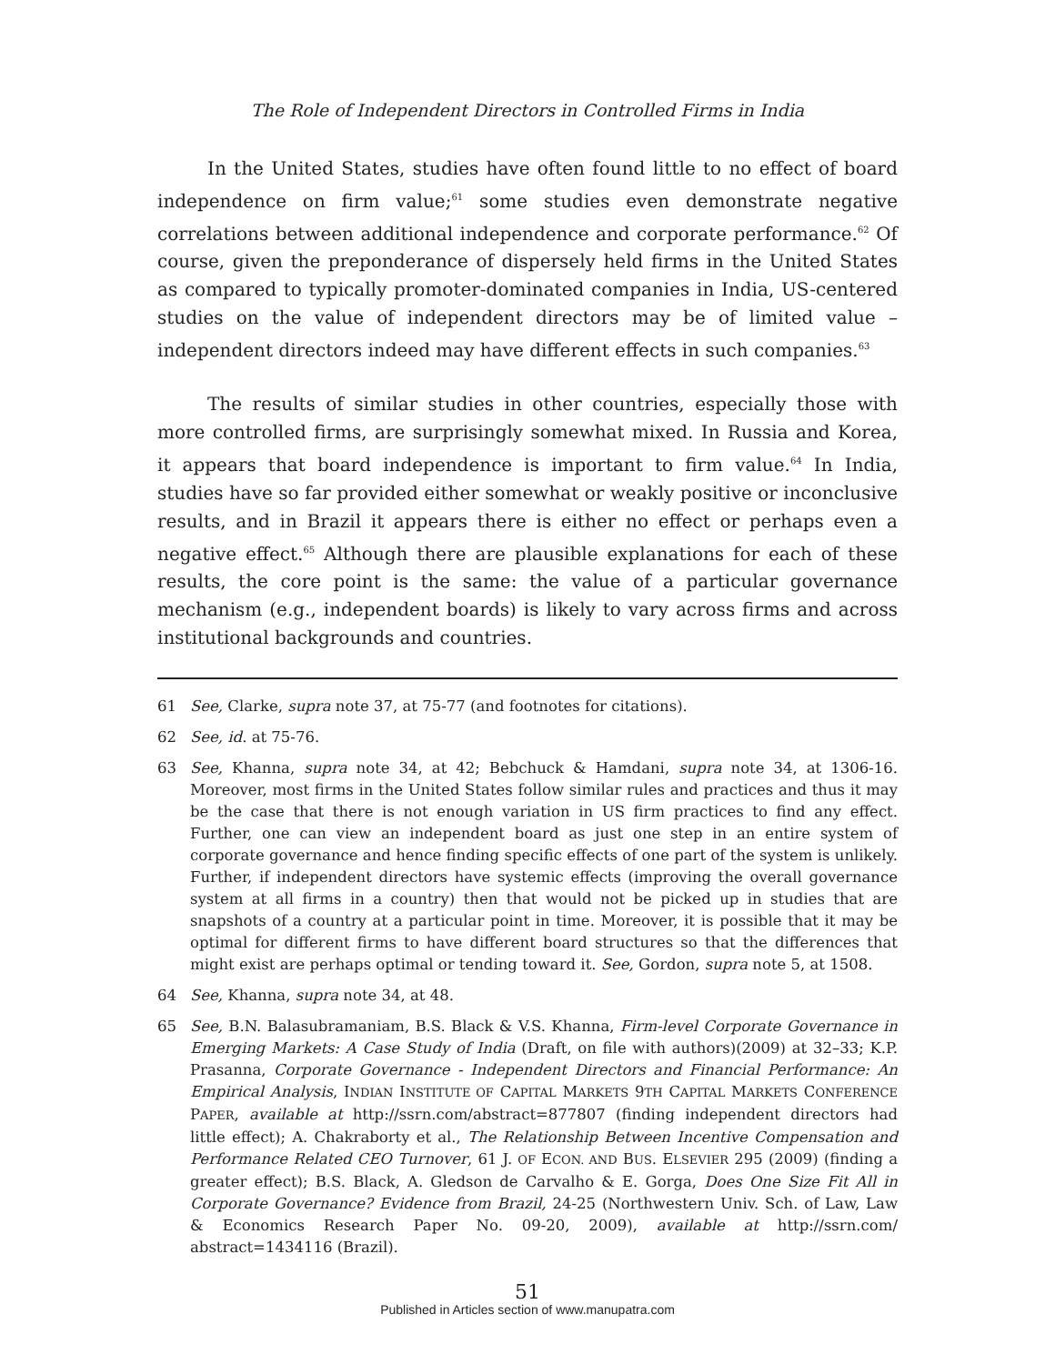The Role of Independent Directors in Controlled Firms in India
In the United States, studies have often found little to no effect of board independence on firm value;<sup>61</sup> some studies even demonstrate negative correlations between additional independence and corporate performance.<sup>62</sup> Of course, given the preponderance of dispersely held firms in the United States as compared to typically promoter-dominated companies in India, US-centered studies on the value of independent directors may be of limited value – independent directors indeed may have different effects in such companies.<sup>63</sup>
The results of similar studies in other countries, especially those with more controlled firms, are surprisingly somewhat mixed. In Russia and Korea, it appears that board independence is important to firm value.<sup>64</sup> In India, studies have so far provided either somewhat or weakly positive or inconclusive results, and in Brazil it appears there is either no effect or perhaps even a negative effect.<sup>65</sup> Although there are plausible explanations for each of these results, the core point is the same: the value of a particular governance mechanism (e.g., independent boards) is likely to vary across firms and across institutional backgrounds and countries.
61 See, Clarke, supra note 37, at 75-77 (and footnotes for citations).
62 See, id. at 75-76.
63 See, Khanna, supra note 34, at 42; Bebchuck & Hamdani, supra note 34, at 1306-16. Moreover, most firms in the United States follow similar rules and practices and thus it may be the case that there is not enough variation in US firm practices to find any effect. Further, one can view an independent board as just one step in an entire system of corporate governance and hence finding specific effects of one part of the system is unlikely. Further, if independent directors have systemic effects (improving the overall governance system at all firms in a country) then that would not be picked up in studies that are snapshots of a country at a particular point in time. Moreover, it is possible that it may be optimal for different firms to have different board structures so that the differences that might exist are perhaps optimal or tending toward it. See, Gordon, supra note 5, at 1508.
64 See, Khanna, supra note 34, at 48.
65 See, B.N. Balasubramaniam, B.S. Black & V.S. Khanna, Firm-level Corporate Governance in Emerging Markets: A Case Study of India (Draft, on file with authors)(2009) at 32–33; K.P. Prasanna, Corporate Governance - Independent Directors and Financial Performance: An Empirical Analysis, INDIAN INSTITUTE OF CAPITAL MARKETS 9TH CAPITAL MARKETS CONFERENCE PAPER, available at http://ssrn.com/abstract=877807 (finding independent directors had little effect); A. Chakraborty et al., The Relationship Between Incentive Compensation and Performance Related CEO Turnover, 61 J. OF ECON. AND BUS. ELSEVIER 295 (2009) (finding a greater effect); B.S. Black, A. Gledson de Carvalho & E. Gorga, Does One Size Fit All in Corporate Governance? Evidence from Brazil, 24-25 (Northwestern Univ. Sch. of Law, Law & Economics Research Paper No. 09-20, 2009), available at http://ssrn.com/ abstract=1434116 (Brazil).
51
Published in Articles section of www.manupatra.com